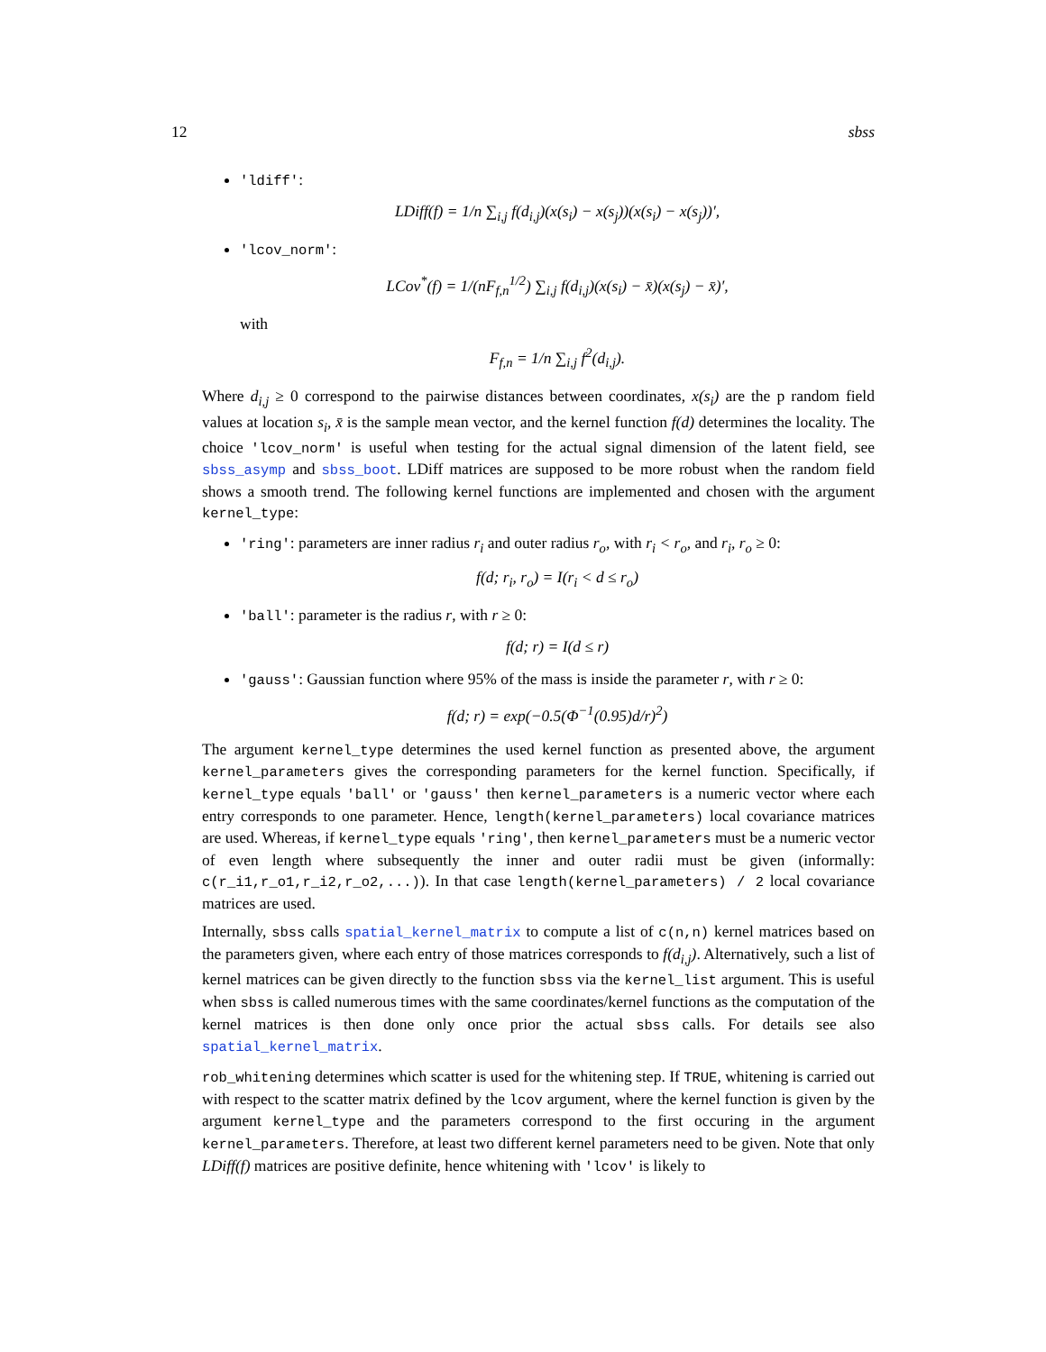12 sbss
'ldiff':
LDiff(f) = 1/n ∑<sub>i,j</sub> f(d<sub>i,j</sub>)(x(s<sub>i</sub>) − x(s<sub>j</sub>))(x(s<sub>i</sub>) − x(s<sub>j</sub>))′,
'lcov_norm':
LCov<sup>*</sup>(f) = 1/(nF<sub>f,n</sub><sup>1/2</sup>) ∑<sub>i,j</sub> f(d<sub>i,j</sub>)(x(s<sub>i</sub>) − x̄)(x(s<sub>j</sub>) − x̄)′,
with
F<sub>f,n</sub> = 1/n ∑<sub>i,j</sub> f<sup>2</sup>(d<sub>i,j</sub>).
Where d<sub>i,j</sub> ≥ 0 correspond to the pairwise distances between coordinates, x(s<sub>i</sub>) are the p random field values at location s<sub>i</sub>, x̄ is the sample mean vector, and the kernel function f(d) determines the locality. The choice 'lcov_norm' is useful when testing for the actual signal dimension of the latent field, see sbss_asymp and sbss_boot. LDiff matrices are supposed to be more robust when the random field shows a smooth trend. The following kernel functions are implemented and chosen with the argument kernel_type:
'ring': parameters are inner radius r<sub>i</sub> and outer radius r<sub>o</sub>, with r<sub>i</sub> < r<sub>o</sub>, and r<sub>i</sub>, r<sub>o</sub> ≥ 0:
f(d; r<sub>i</sub>, r<sub>o</sub>) = I(r<sub>i</sub> < d ≤ r<sub>o</sub>)
'ball': parameter is the radius r, with r ≥ 0:
f(d; r) = I(d ≤ r)
'gauss': Gaussian function where 95% of the mass is inside the parameter r, with r ≥ 0:
f(d; r) = exp(−0.5(Φ<sup>−1</sup>(0.95)d/r)<sup>2</sup>)
The argument kernel_type determines the used kernel function as presented above, the argument kernel_parameters gives the corresponding parameters for the kernel function. Specifically, if kernel_type equals 'ball' or 'gauss' then kernel_parameters is a numeric vector where each entry corresponds to one parameter. Hence, length(kernel_parameters) local covariance matrices are used. Whereas, if kernel_type equals 'ring', then kernel_parameters must be a numeric vector of even length where subsequently the inner and outer radii must be given (informally: c(r_i1,r_o1,r_i2,r_o2,...)). In that case length(kernel_parameters) / 2 local covariance matrices are used.
Internally, sbss calls spatial_kernel_matrix to compute a list of c(n,n) kernel matrices based on the parameters given, where each entry of those matrices corresponds to f(d<sub>i,j</sub>). Alternatively, such a list of kernel matrices can be given directly to the function sbss via the kernel_list argument. This is useful when sbss is called numerous times with the same coordinates/kernel functions as the computation of the kernel matrices is then done only once prior the actual sbss calls. For details see also spatial_kernel_matrix.
rob_whitening determines which scatter is used for the whitening step. If TRUE, whitening is carried out with respect to the scatter matrix defined by the lcov argument, where the kernel function is given by the argument kernel_type and the parameters correspond to the first occuring in the argument kernel_parameters. Therefore, at least two different kernel parameters need to be given. Note that only LDiff(f) matrices are positive definite, hence whitening with 'lcov' is likely to